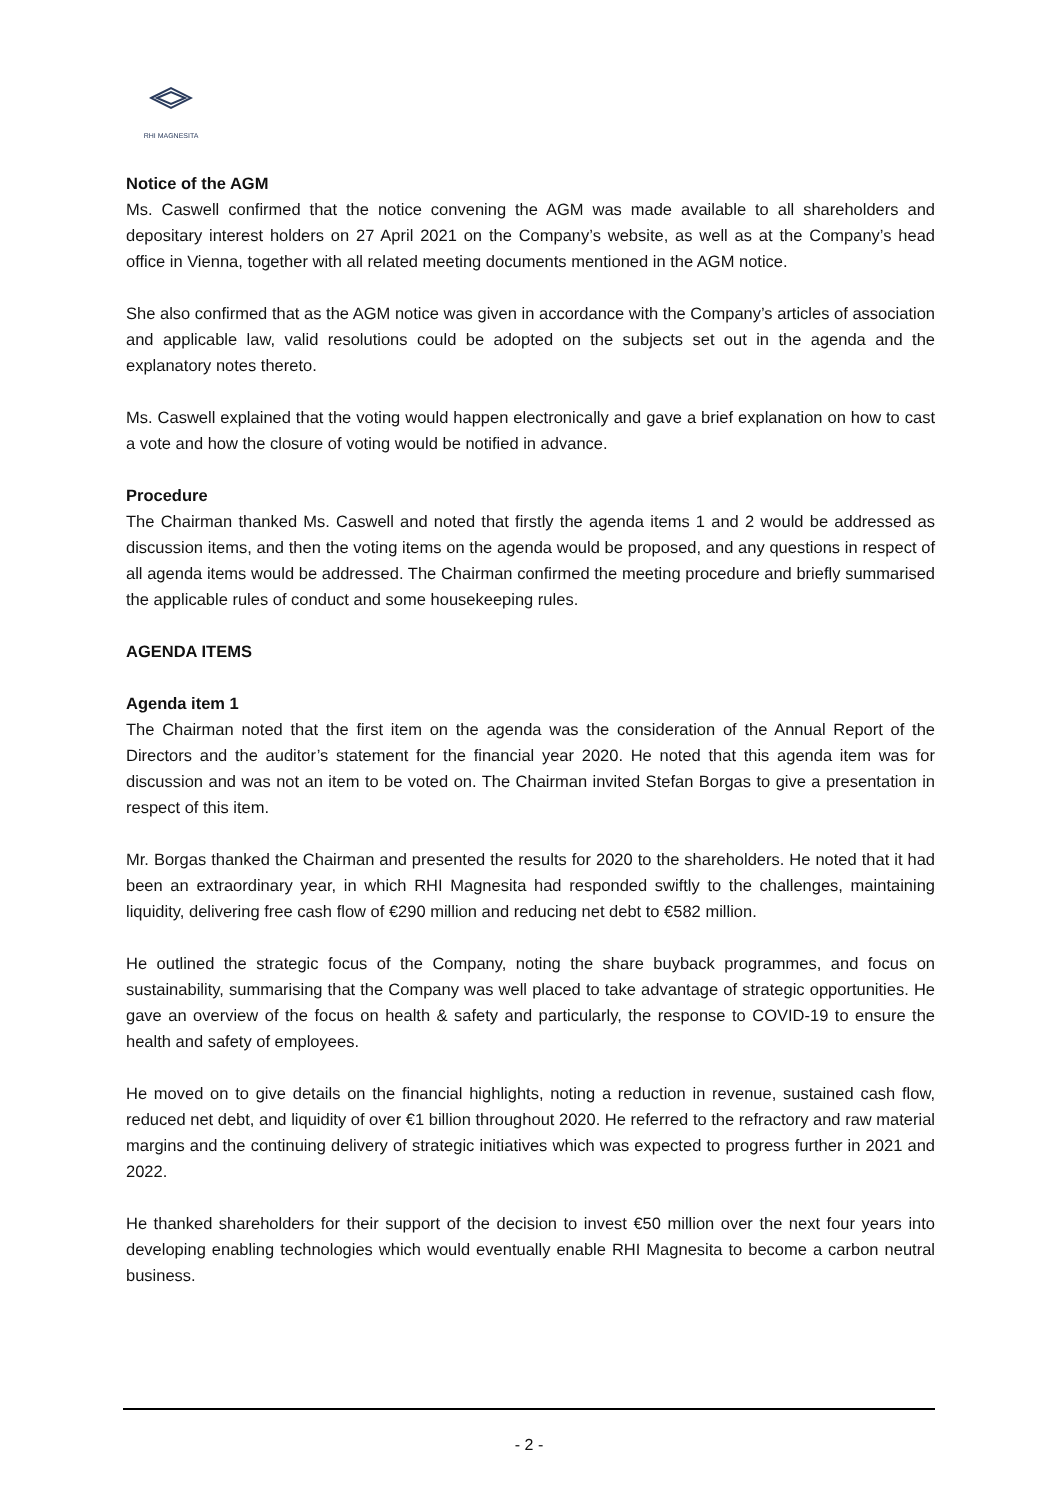RHI MAGNESITA
Notice of the AGM
Ms. Caswell confirmed that the notice convening the AGM was made available to all shareholders and depositary interest holders on 27 April 2021 on the Company’s website, as well as at the Company’s head office in Vienna, together with all related meeting documents mentioned in the AGM notice.
She also confirmed that as the AGM notice was given in accordance with the Company’s articles of association and applicable law, valid resolutions could be adopted on the subjects set out in the agenda and the explanatory notes thereto.
Ms. Caswell explained that the voting would happen electronically and gave a brief explanation on how to cast a vote and how the closure of voting would be notified in advance.
Procedure
The Chairman thanked Ms. Caswell and noted that firstly the agenda items 1 and 2 would be addressed as discussion items, and then the voting items on the agenda would be proposed, and any questions in respect of all agenda items would be addressed. The Chairman confirmed the meeting procedure and briefly summarised the applicable rules of conduct and some housekeeping rules.
AGENDA ITEMS
Agenda item 1
The Chairman noted that the first item on the agenda was the consideration of the Annual Report of the Directors and the auditor’s statement for the financial year 2020. He noted that this agenda item was for discussion and was not an item to be voted on. The Chairman invited Stefan Borgas to give a presentation in respect of this item.
Mr. Borgas thanked the Chairman and presented the results for 2020 to the shareholders. He noted that it had been an extraordinary year, in which RHI Magnesita had responded swiftly to the challenges, maintaining liquidity, delivering free cash flow of €290 million and reducing net debt to €582 million.
He outlined the strategic focus of the Company, noting the share buyback programmes, and focus on sustainability, summarising that the Company was well placed to take advantage of strategic opportunities. He gave an overview of the focus on health & safety and particularly, the response to COVID-19 to ensure the health and safety of employees.
He moved on to give details on the financial highlights, noting a reduction in revenue, sustained cash flow, reduced net debt, and liquidity of over €1 billion throughout 2020. He referred to the refractory and raw material margins and the continuing delivery of strategic initiatives which was expected to progress further in 2021 and 2022.
He thanked shareholders for their support of the decision to invest €50 million over the next four years into developing enabling technologies which would eventually enable RHI Magnesita to become a carbon neutral business.
- 2 -